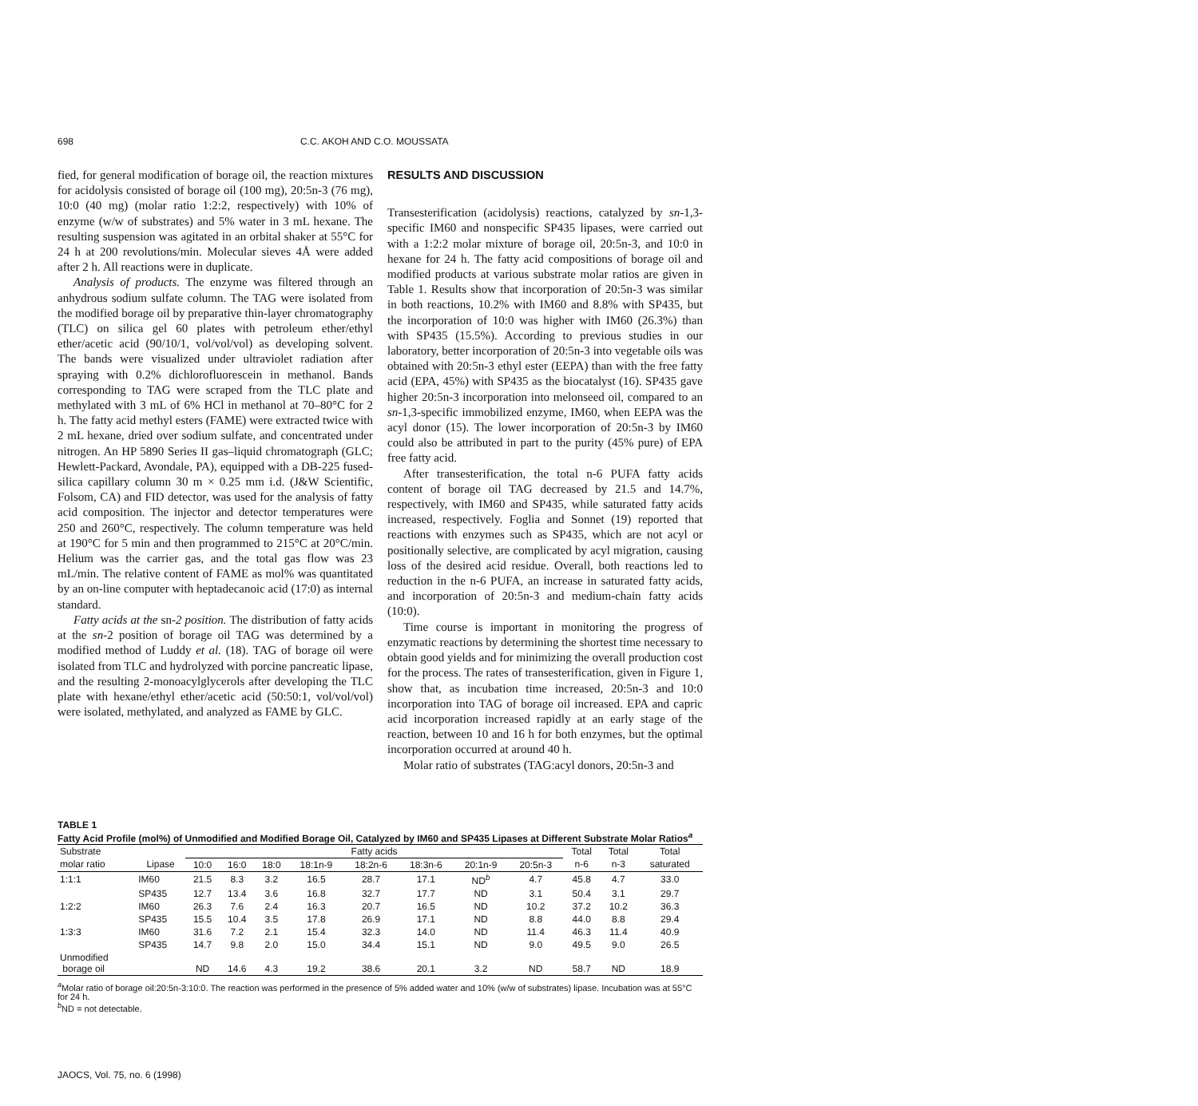698 C.C. AKOH AND C.O. MOUSSATA
fied, for general modification of borage oil, the reaction mixtures for acidolysis consisted of borage oil (100 mg), 20:5n-3 (76 mg), 10:0 (40 mg) (molar ratio 1:2:2, respectively) with 10% of enzyme (w/w of substrates) and 5% water in 3 mL hexane. The resulting suspension was agitated in an orbital shaker at 55°C for 24 h at 200 revolutions/min. Molecular sieves 4Å were added after 2 h. All reactions were in duplicate.
Analysis of products. The enzyme was filtered through an anhydrous sodium sulfate column. The TAG were isolated from the modified borage oil by preparative thin-layer chromatography (TLC) on silica gel 60 plates with petroleum ether/ethyl ether/acetic acid (90/10/1, vol/vol/vol) as developing solvent. The bands were visualized under ultraviolet radiation after spraying with 0.2% dichlorofluorescein in methanol. Bands corresponding to TAG were scraped from the TLC plate and methylated with 3 mL of 6% HCl in methanol at 70–80°C for 2 h. The fatty acid methyl esters (FAME) were extracted twice with 2 mL hexane, dried over sodium sulfate, and concentrated under nitrogen. An HP 5890 Series II gas–liquid chromatograph (GLC; Hewlett-Packard, Avondale, PA), equipped with a DB-225 fused-silica capillary column 30 m × 0.25 mm i.d. (J&W Scientific, Folsom, CA) and FID detector, was used for the analysis of fatty acid composition. The injector and detector temperatures were 250 and 260°C, respectively. The column temperature was held at 190°C for 5 min and then programmed to 215°C at 20°C/min. Helium was the carrier gas, and the total gas flow was 23 mL/min. The relative content of FAME as mol% was quantitated by an on-line computer with heptadecanoic acid (17:0) as internal standard.
Fatty acids at the sn-2 position. The distribution of fatty acids at the sn-2 position of borage oil TAG was determined by a modified method of Luddy et al. (18). TAG of borage oil were isolated from TLC and hydrolyzed with porcine pancreatic lipase, and the resulting 2-monoacylglycerols after developing the TLC plate with hexane/ethyl ether/acetic acid (50:50:1, vol/vol/vol) were isolated, methylated, and analyzed as FAME by GLC.
RESULTS AND DISCUSSION
Transesterification (acidolysis) reactions, catalyzed by sn-1,3-specific IM60 and nonspecific SP435 lipases, were carried out with a 1:2:2 molar mixture of borage oil, 20:5n-3, and 10:0 in hexane for 24 h. The fatty acid compositions of borage oil and modified products at various substrate molar ratios are given in Table 1. Results show that incorporation of 20:5n-3 was similar in both reactions, 10.2% with IM60 and 8.8% with SP435, but the incorporation of 10:0 was higher with IM60 (26.3%) than with SP435 (15.5%). According to previous studies in our laboratory, better incorporation of 20:5n-3 into vegetable oils was obtained with 20:5n-3 ethyl ester (EEPA) than with the free fatty acid (EPA, 45%) with SP435 as the biocatalyst (16). SP435 gave higher 20:5n-3 incorporation into melonseed oil, compared to an sn-1,3-specific immobilized enzyme, IM60, when EEPA was the acyl donor (15). The lower incorporation of 20:5n-3 by IM60 could also be attributed in part to the purity (45% pure) of EPA free fatty acid.
After transesterification, the total n-6 PUFA fatty acids content of borage oil TAG decreased by 21.5 and 14.7%, respectively, with IM60 and SP435, while saturated fatty acids increased, respectively. Foglia and Sonnet (19) reported that reactions with enzymes such as SP435, which are not acyl or positionally selective, are complicated by acyl migration, causing loss of the desired acid residue. Overall, both reactions led to reduction in the n-6 PUFA, an increase in saturated fatty acids, and incorporation of 20:5n-3 and medium-chain fatty acids (10:0).
Time course is important in monitoring the progress of enzymatic reactions by determining the shortest time necessary to obtain good yields and for minimizing the overall production cost for the process. The rates of transesterification, given in Figure 1, show that, as incubation time increased, 20:5n-3 and 10:0 incorporation into TAG of borage oil increased. EPA and capric acid incorporation increased rapidly at an early stage of the reaction, between 10 and 16 h for both enzymes, but the optimal incorporation occurred at around 40 h.
Molar ratio of substrates (TAG:acyl donors, 20:5n-3 and
TABLE 1
Fatty Acid Profile (mol%) of Unmodified and Modified Borage Oil, Catalyzed by IM60 and SP435 Lipases at Different Substrate Molar Ratios<sup>a</sup>
| Substrate | | Fatty acids | | | | | | | | Total | Total | Total |
| --- | --- | --- | --- | --- | --- | --- | --- | --- | --- | --- | --- | --- |
| molar ratio | Lipase | 10:0 | 16:0 | 18:0 | 18:1n-9 | 18:2n-6 | 18:3n-6 | 20:1n-9 | 20:5n-3 | n-6 | n-3 | saturated |
| 1:1:1 | IM60 | 21.5 | 8.3 | 3.2 | 16.5 | 28.7 | 17.1 | ND<sup>b</sup> | 4.7 | 45.8 | 4.7 | 33.0 |
| | SP435 | 12.7 | 13.4 | 3.6 | 16.8 | 32.7 | 17.7 | ND | 3.1 | 50.4 | 3.1 | 29.7 |
| 1:2:2 | IM60 | 26.3 | 7.6 | 2.4 | 16.3 | 20.7 | 16.5 | ND | 10.2 | 37.2 | 10.2 | 36.3 |
| | SP435 | 15.5 | 10.4 | 3.5 | 17.8 | 26.9 | 17.1 | ND | 8.8 | 44.0 | 8.8 | 29.4 |
| 1:3:3 | IM60 | 31.6 | 7.2 | 2.1 | 15.4 | 32.3 | 14.0 | ND | 11.4 | 46.3 | 11.4 | 40.9 |
| | SP435 | 14.7 | 9.8 | 2.0 | 15.0 | 34.4 | 15.1 | ND | 9.0 | 49.5 | 9.0 | 26.5 |
| Unmodified borage oil | | ND | 14.6 | 4.3 | 19.2 | 38.6 | 20.1 | 3.2 | ND | 58.7 | ND | 18.9 |
<sup>a</sup> Molar ratio of borage oil:20:5n-3:10:0. The reaction was performed in the presence of 5% added water and 10% (w/w of substrates) lipase. Incubation was at 55°C for 24 h.
<sup>b</sup> ND = not detectable.
JAOCS, Vol. 75, no. 6 (1998)